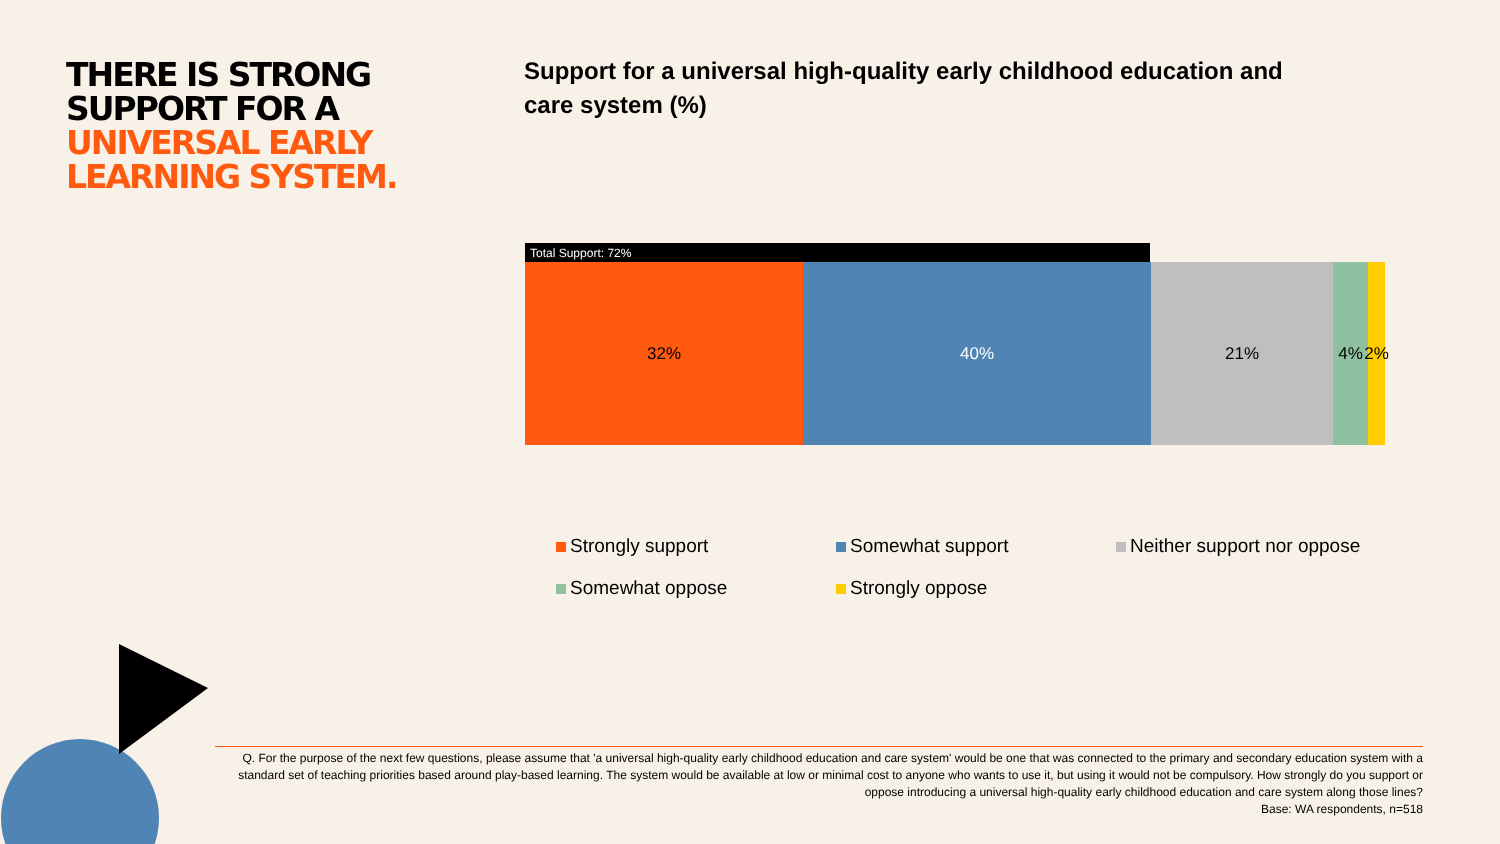THERE IS STRONG SUPPORT FOR A UNIVERSAL EARLY LEARNING SYSTEM.
Support for a universal high-quality early childhood education and care system (%)
Total Support: 72%
32% 40% 21% 4% 2%
Strongly support
Somewhat support
Neither support nor oppose
Somewhat oppose
Strongly oppose
Q. For the purpose of the next few questions, please assume that 'a universal high-quality early childhood education and care system' would be one that was connected to the primary and secondary education system with a standard set of teaching priorities based around play-based learning. The system would be available at low or minimal cost to anyone who wants to use it, but using it would not be compulsory. How strongly do you support or oppose introducing a universal high-quality early childhood education and care system along those lines?
Base: WA respondents, n=518